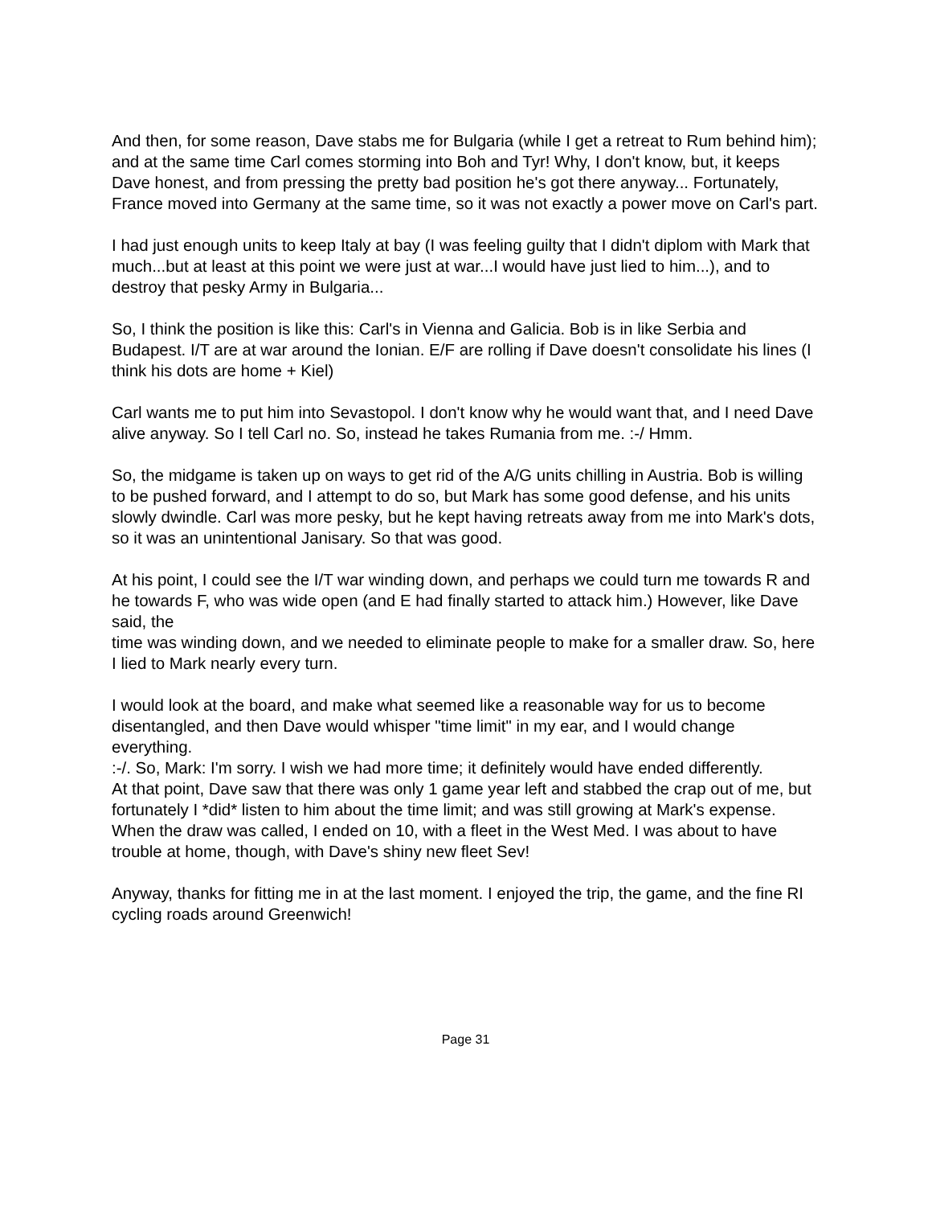And then, for some reason, Dave stabs me for Bulgaria (while I get a retreat to Rum behind him); and at the same time Carl comes storming into Boh and Tyr! Why, I don't know, but, it keeps Dave honest, and from pressing the pretty bad position he's got there anyway... Fortunately, France moved into Germany at the same time, so it was not exactly a power move on Carl's part.
I had just enough units to keep Italy at bay (I was feeling guilty that I didn't diplom with Mark that much...but at least at this point we were just at war...I would have just lied to him...), and to destroy that pesky Army in Bulgaria...
So, I think the position is like this: Carl's in Vienna and Galicia. Bob is in like Serbia and Budapest. I/T are at war around the Ionian. E/F are rolling if Dave doesn't consolidate his lines (I think his dots are home + Kiel)
Carl wants me to put him into Sevastopol. I don't know why he would want that, and I need Dave alive anyway. So I tell Carl no. So, instead he takes Rumania from me. :-/ Hmm.
So, the midgame is taken up on ways to get rid of the A/G units chilling in Austria. Bob is willing to be pushed forward, and I attempt to do so, but Mark has some good defense, and his units slowly dwindle. Carl was more pesky, but he kept having retreats away from me into Mark's dots, so it was an unintentional Janisary. So that was good.
At his point, I could see the I/T war winding down, and perhaps we could turn me towards R and he towards F, who was wide open (and E had finally started to attack him.) However, like Dave said, the
time was winding down, and we needed to eliminate people to make for a smaller draw. So, here I lied to Mark nearly every turn.
I would look at the board, and make what seemed like a reasonable way for us to become disentangled, and then Dave would whisper "time limit" in my ear, and I would change everything.
:-/. So, Mark: I'm sorry. I wish we had more time; it definitely would have ended differently.
At that point, Dave saw that there was only 1 game year left and stabbed the crap out of me, but fortunately I *did* listen to him about the time limit; and was still growing at Mark's expense. When the draw was called, I ended on 10, with a fleet in the West Med. I was about to have trouble at home, though, with Dave's shiny new fleet Sev!
Anyway, thanks for fitting me in at the last moment. I enjoyed the trip, the game, and the fine RI cycling roads around Greenwich!
Page 31